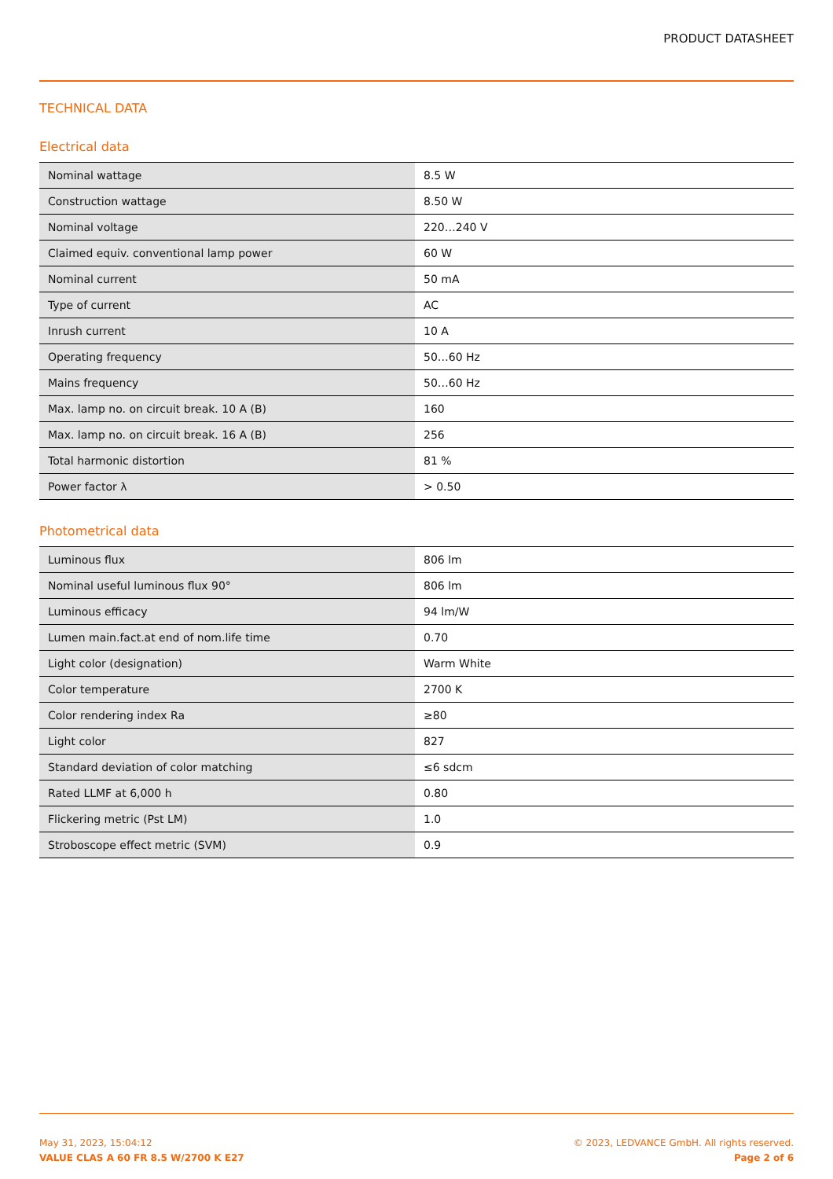PRODUCT DATASHEET
TECHNICAL DATA
Electrical data
| Nominal wattage | 8.5 W |
| Construction wattage | 8.50 W |
| Nominal voltage | 220…240 V |
| Claimed equiv. conventional lamp power | 60 W |
| Nominal current | 50 mA |
| Type of current | AC |
| Inrush current | 10 A |
| Operating frequency | 50…60 Hz |
| Mains frequency | 50…60 Hz |
| Max. lamp no. on circuit break. 10 A (B) | 160 |
| Max. lamp no. on circuit break. 16 A (B) | 256 |
| Total harmonic distortion | 81 % |
| Power factor λ | > 0.50 |
Photometrical data
| Luminous flux | 806 lm |
| Nominal useful luminous flux 90° | 806 lm |
| Luminous efficacy | 94 lm/W |
| Lumen main.fact.at end of nom.life time | 0.70 |
| Light color (designation) | Warm White |
| Color temperature | 2700 K |
| Color rendering index Ra | ≥80 |
| Light color | 827 |
| Standard deviation of color matching | ≤6 sdcm |
| Rated LLMF at 6,000 h | 0.80 |
| Flickering metric (Pst LM) | 1.0 |
| Stroboscope effect metric (SVM) | 0.9 |
May 31, 2023, 15:04:12
VALUE CLAS A 60 FR 8.5 W/2700 K E27
© 2023, LEDVANCE GmbH. All rights reserved.
Page 2 of 6